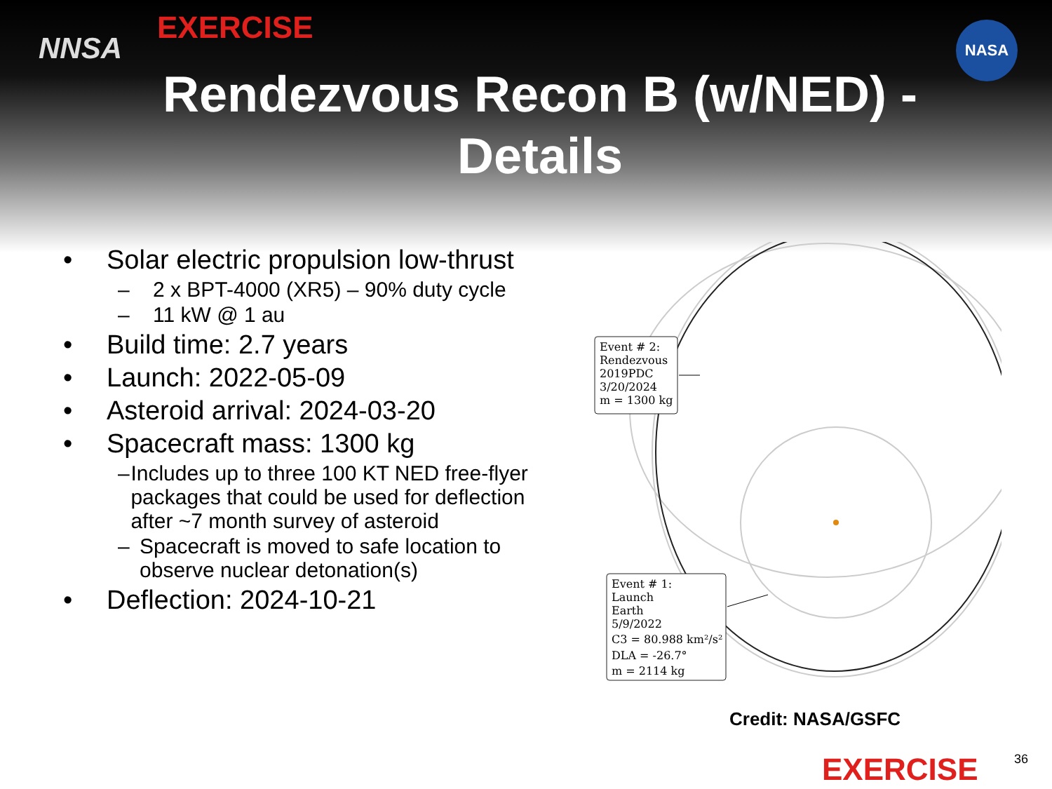EXERCISE
NNSA
NASA
Rendezvous Recon B (w/NED) - Details
• Solar electric propulsion low-thrust
– 2 x BPT-4000 (XR5) – 90% duty cycle
– 11 kW @ 1 au
• Build time: 2.7 years
• Launch: 2022-05-09
• Asteroid arrival: 2024-03-20
• Spacecraft mass: 1300 kg
– Includes up to three 100 KT NED free-flyer packages that could be used for deflection after ~7 month survey of asteroid
– Spacecraft is moved to safe location to observe nuclear detonation(s)
• Deflection: 2024-10-21
Event # 2:
Rendezvous
2019PDC
3/20/2024
m = 1300 kg
Event # 1:
Launch
Earth
5/9/2022
C3 = 80.988 km²/s²
DLA = -26.7°
m = 2114 kg
Credit: NASA/GSFC
EXERCISE 36